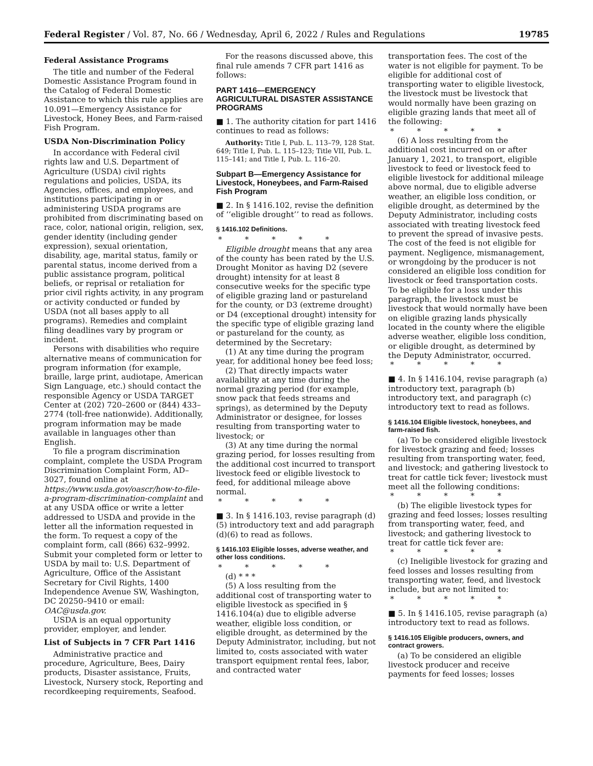Federal Register / Vol. 87, No. 66 / Wednesday, April 6, 2022 / Rules and Regulations 19785
Federal Assistance Programs
The title and number of the Federal Domestic Assistance Program found in the Catalog of Federal Domestic Assistance to which this rule applies are 10.091—Emergency Assistance for Livestock, Honey Bees, and Farm-raised Fish Program.
USDA Non-Discrimination Policy
In accordance with Federal civil rights law and U.S. Department of Agriculture (USDA) civil rights regulations and policies, USDA, its Agencies, offices, and employees, and institutions participating in or administering USDA programs are prohibited from discriminating based on race, color, national origin, religion, sex, gender identity (including gender expression), sexual orientation, disability, age, marital status, family or parental status, income derived from a public assistance program, political beliefs, or reprisal or retaliation for prior civil rights activity, in any program or activity conducted or funded by USDA (not all bases apply to all programs). Remedies and complaint filing deadlines vary by program or incident.
Persons with disabilities who require alternative means of communication for program information (for example, braille, large print, audiotape, American Sign Language, etc.) should contact the responsible Agency or USDA TARGET Center at (202) 720–2600 or (844) 433–2774 (toll-free nationwide). Additionally, program information may be made available in languages other than English.
To file a program discrimination complaint, complete the USDA Program Discrimination Complaint Form, AD–3027, found online at https://www.usda.gov/oascr/how-to-file-a-program-discrimination-complaint and at any USDA office or write a letter addressed to USDA and provide in the letter all the information requested in the form. To request a copy of the complaint form, call (866) 632–9992. Submit your completed form or letter to USDA by mail to: U.S. Department of Agriculture, Office of the Assistant Secretary for Civil Rights, 1400 Independence Avenue SW, Washington, DC 20250–9410 or email: OAC@usda.gov.
USDA is an equal opportunity provider, employer, and lender.
List of Subjects in 7 CFR Part 1416
Administrative practice and procedure, Agriculture, Bees, Dairy products, Disaster assistance, Fruits, Livestock, Nursery stock, Reporting and recordkeeping requirements, Seafood.
For the reasons discussed above, this final rule amends 7 CFR part 1416 as follows:
PART 1416—EMERGENCY AGRICULTURAL DISASTER ASSISTANCE PROGRAMS
■ 1. The authority citation for part 1416 continues to read as follows:
Authority: Title I, Pub. L. 113–79, 128 Stat. 649; Title I, Pub. L. 115–123; Title VII, Pub. L. 115–141; and Title I, Pub. L. 116–20.
Subpart B—Emergency Assistance for Livestock, Honeybees, and Farm-Raised Fish Program
■ 2. In § 1416.102, revise the definition of ‘‘eligible drought’’ to read as follows.
§ 1416.102 Definitions.
* * * * *
Eligible drought means that any area of the county has been rated by the U.S. Drought Monitor as having D2 (severe drought) intensity for at least 8 consecutive weeks for the specific type of eligible grazing land or pastureland for the county, or D3 (extreme drought) or D4 (exceptional drought) intensity for the specific type of eligible grazing land or pastureland for the county, as determined by the Secretary:
(1) At any time during the program year, for additional honey bee feed loss;
(2) That directly impacts water availability at any time during the normal grazing period (for example, snow pack that feeds streams and springs), as determined by the Deputy Administrator or designee, for losses resulting from transporting water to livestock; or
(3) At any time during the normal grazing period, for losses resulting from the additional cost incurred to transport livestock feed or eligible livestock to feed, for additional mileage above normal.
* * * * *
■ 3. In § 1416.103, revise paragraph (d)(5) introductory text and add paragraph (d)(6) to read as follows.
§ 1416.103 Eligible losses, adverse weather, and other loss conditions.
* * * * *
(d) * * *
(5) A loss resulting from the additional cost of transporting water to eligible livestock as specified in § 1416.104(a) due to eligible adverse weather, eligible loss condition, or eligible drought, as determined by the Deputy Administrator, including, but not limited to, costs associated with water transport equipment rental fees, labor, and contracted water
transportation fees. The cost of the water is not eligible for payment. To be eligible for additional cost of transporting water to eligible livestock, the livestock must be livestock that would normally have been grazing on eligible grazing lands that meet all of the following:
* * * * *
(6) A loss resulting from the additional cost incurred on or after January 1, 2021, to transport, eligible livestock to feed or livestock feed to eligible livestock for additional mileage above normal, due to eligible adverse weather, an eligible loss condition, or eligible drought, as determined by the Deputy Administrator, including costs associated with treating livestock feed to prevent the spread of invasive pests. The cost of the feed is not eligible for payment. Negligence, mismanagement, or wrongdoing by the producer is not considered an eligible loss condition for livestock or feed transportation costs. To be eligible for a loss under this paragraph, the livestock must be livestock that would normally have been on eligible grazing lands physically located in the county where the eligible adverse weather, eligible loss condition, or eligible drought, as determined by the Deputy Administrator, occurred.
* * * * *
■ 4. In § 1416.104, revise paragraph (a) introductory text, paragraph (b) introductory text, and paragraph (c) introductory text to read as follows.
§ 1416.104 Eligible livestock, honeybees, and farm-raised fish.
(a) To be considered eligible livestock for livestock grazing and feed; losses resulting from transporting water, feed, and livestock; and gathering livestock to treat for cattle tick fever; livestock must meet all the following conditions:
* * * * *
(b) The eligible livestock types for grazing and feed losses; losses resulting from transporting water, feed, and livestock; and gathering livestock to treat for cattle tick fever are:
* * * * *
(c) Ineligible livestock for grazing and feed losses and losses resulting from transporting water, feed, and livestock include, but are not limited to:
* * * * *
■ 5. In § 1416.105, revise paragraph (a) introductory text to read as follows.
§ 1416.105 Eligible producers, owners, and contract growers.
(a) To be considered an eligible livestock producer and receive payments for feed losses; losses